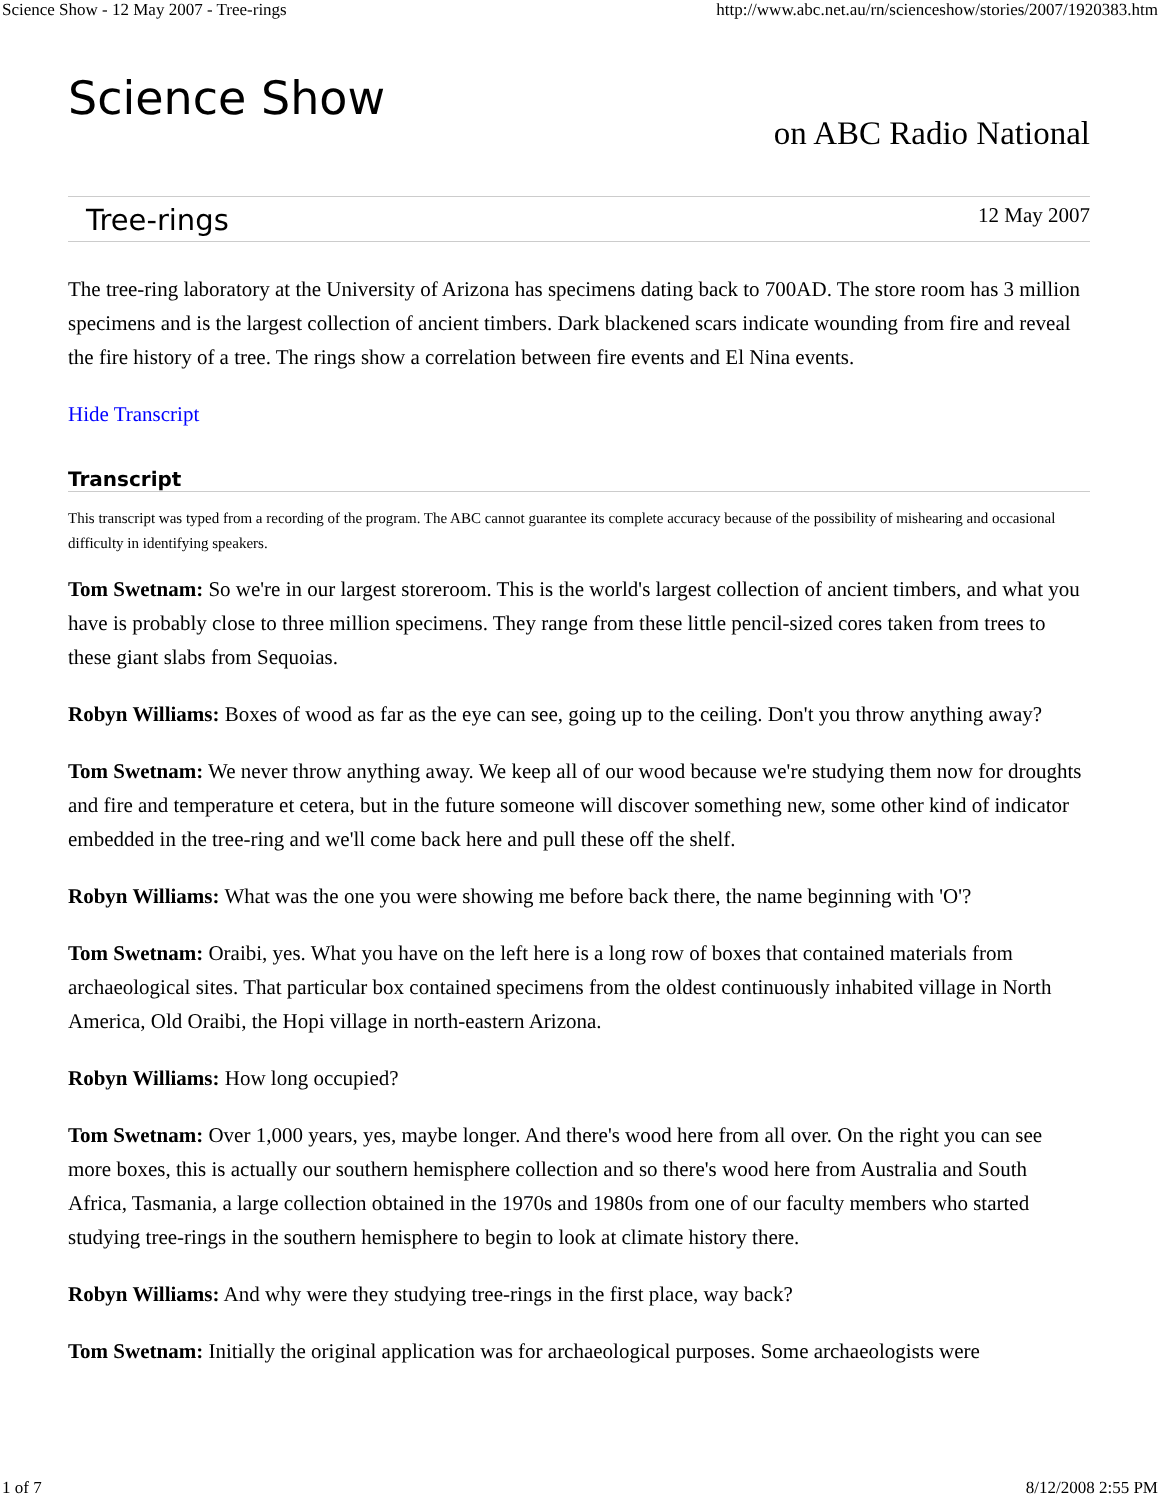Science Show - 12 May 2007 - Tree-rings http://www.abc.net.au/rn/scienceshow/stories/2007/1920383.htm
Science Show
on ABC Radio National
Tree-rings
12 May 2007
The tree-ring laboratory at the University of Arizona has specimens dating back to 700AD. The store room has 3 million specimens and is the largest collection of ancient timbers. Dark blackened scars indicate wounding from fire and reveal the fire history of a tree. The rings show a correlation between fire events and El Nina events.
Hide Transcript
Transcript
This transcript was typed from a recording of the program. The ABC cannot guarantee its complete accuracy because of the possibility of mishearing and occasional difficulty in identifying speakers.
Tom Swetnam: So we're in our largest storeroom. This is the world's largest collection of ancient timbers, and what you have is probably close to three million specimens. They range from these little pencil-sized cores taken from trees to these giant slabs from Sequoias.
Robyn Williams: Boxes of wood as far as the eye can see, going up to the ceiling. Don't you throw anything away?
Tom Swetnam: We never throw anything away. We keep all of our wood because we're studying them now for droughts and fire and temperature et cetera, but in the future someone will discover something new, some other kind of indicator embedded in the tree-ring and we'll come back here and pull these off the shelf.
Robyn Williams: What was the one you were showing me before back there, the name beginning with 'O'?
Tom Swetnam: Oraibi, yes. What you have on the left here is a long row of boxes that contained materials from archaeological sites. That particular box contained specimens from the oldest continuously inhabited village in North America, Old Oraibi, the Hopi village in north-eastern Arizona.
Robyn Williams: How long occupied?
Tom Swetnam: Over 1,000 years, yes, maybe longer. And there's wood here from all over. On the right you can see more boxes, this is actually our southern hemisphere collection and so there's wood here from Australia and South Africa, Tasmania, a large collection obtained in the 1970s and 1980s from one of our faculty members who started studying tree-rings in the southern hemisphere to begin to look at climate history there.
Robyn Williams: And why were they studying tree-rings in the first place, way back?
Tom Swetnam: Initially the original application was for archaeological purposes. Some archaeologists were
1 of 7 8/12/2008 2:55 PM